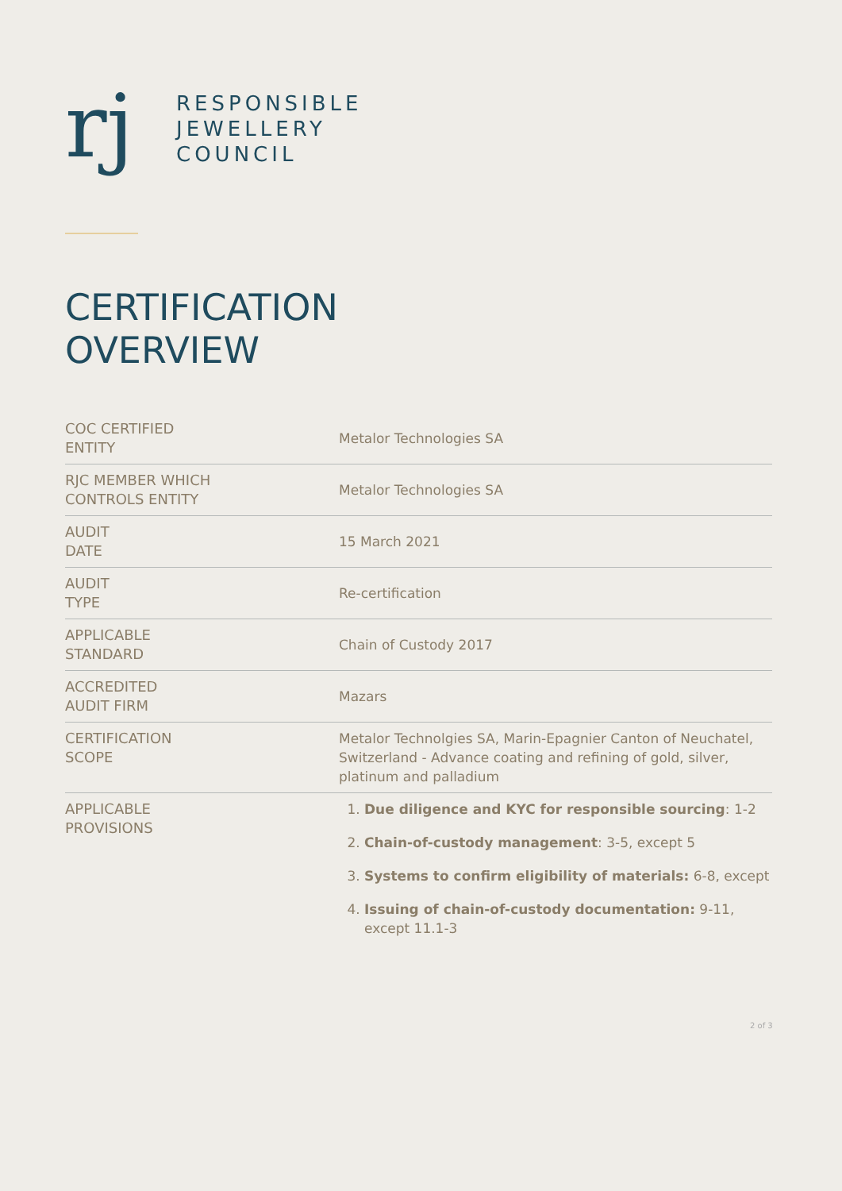rj
RESPONSIBLE
JEWELLERY
COUNCIL
CERTIFICATION
OVERVIEW
| COC CERTIFIED ENTITY | Metalor Technologies SA |
| RJC MEMBER WHICH CONTROLS ENTITY | Metalor Technologies SA |
| AUDIT DATE | 15 March 2021 |
| AUDIT TYPE | Re-certification |
| APPLICABLE STANDARD | Chain of Custody 2017 |
| ACCREDITED AUDIT FIRM | Mazars |
| CERTIFICATION SCOPE | Metalor Technolgies SA, Marin-Epagnier Canton of Neuchatel, Switzerland - Advance coating and refining of gold, silver, platinum and palladium |
| APPLICABLE PROVISIONS | 1. Due diligence and KYC for responsible sourcing : 1-2 2. Chain-of-custody management : 3-5, except 5 3. Systems to confirm eligibility of materials: 6-8, except 4. Issuing of chain-of-custody documentation: 9-11, except 11.1-3 |
2 of 3